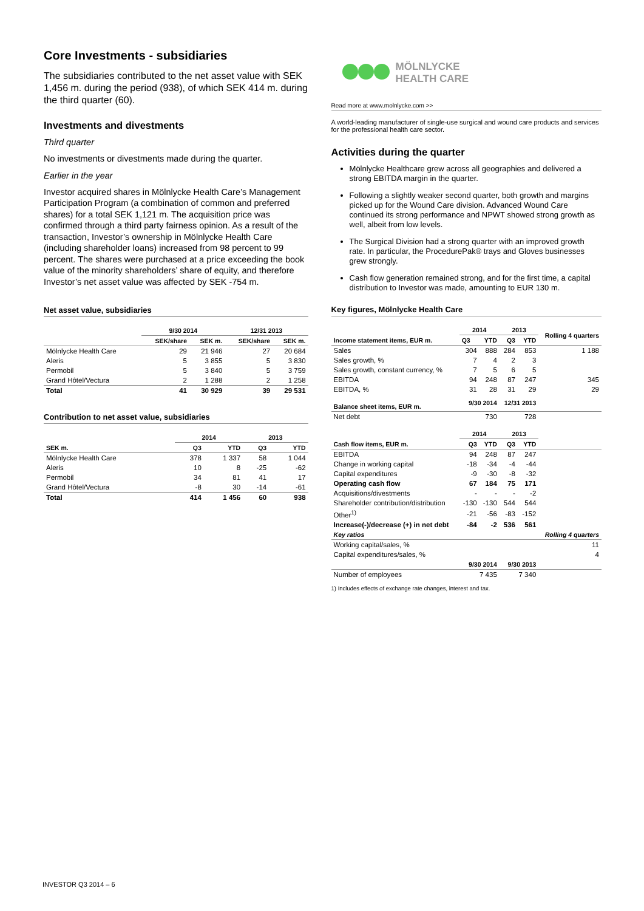Core Investments - subsidiaries
The subsidiaries contributed to the net asset value with SEK 1,456 m. during the period (938), of which SEK 414 m. during the third quarter (60).
Investments and divestments
Third quarter
No investments or divestments made during the quarter.
Earlier in the year
Investor acquired shares in Mölnlycke Health Care’s Management Participation Program (a combination of common and preferred shares) for a total SEK 1,121 m. The acquisition price was confirmed through a third party fairness opinion. As a result of the transaction, Investor’s ownership in Mölnlycke Health Care (including shareholder loans) increased from 98 percent to 99 percent. The shares were purchased at a price exceeding the book value of the minority shareholders’ share of equity, and therefore Investor’s net asset value was affected by SEK -754 m.
Net asset value, subsidiaries
| | 9/30 2014 | | 12/31 2013 | |
| --- | --- | --- | --- | --- |
| | SEK/share | SEK m. | SEK/share | SEK m. |
| Mölnlycke Health Care | 29 | 21 946 | 27 | 20 684 |
| Aleris | 5 | 3 855 | 5 | 3 830 |
| Permobil | 5 | 3 840 | 5 | 3 759 |
| Grand Hôtel/Vectura | 2 | 1 288 | 2 | 1 258 |
| Total | 41 | 30 929 | 39 | 29 531 |
Contribution to net asset value, subsidiaries
| | 2014 | | 2013 | |
| --- | --- | --- | --- | --- |
| SEK m. | Q3 | YTD | Q3 | YTD |
| Mölnlycke Health Care | 378 | 1 337 | 58 | 1 044 |
| Aleris | 10 | 8 | -25 | -62 |
| Permobil | 34 | 81 | 41 | 17 |
| Grand Hôtel/Vectura | -8 | 30 | -14 | -61 |
| Total | 414 | 1 456 | 60 | 938 |
MÖLNLYCKE
HEALTH CARE
Read more at www.molnlycke.com >>
A world-leading manufacturer of single-use surgical and wound care products and services for the professional health care sector.
Activities during the quarter
Mölnlycke Healthcare grew across all geographies and delivered a strong EBITDA margin in the quarter.
Following a slightly weaker second quarter, both growth and margins picked up for the Wound Care division. Advanced Wound Care continued its strong performance and NPWT showed strong growth as well, albeit from low levels.
The Surgical Division had a strong quarter with an improved growth rate. In particular, the ProcedurePak® trays and Gloves businesses grew strongly.
Cash flow generation remained strong, and for the first time, a capital distribution to Investor was made, amounting to EUR 130 m.
Key figures, Mölnlycke Health Care
| Income statement items, EUR m. | 2014 | | 2013 | | Rolling 4 quarters |
| --- | --- | --- | --- | --- | --- |
| | Q3 | YTD | Q3 | YTD | |
| Sales | 304 | 888 | 284 | 853 | 1 188 |
| Sales growth, % | 7 | 4 | 2 | 3 | |
| Sales growth, constant currency, % | 7 | 5 | 6 | 5 | |
| EBITDA | 94 | 248 | 87 | 247 | 345 |
| EBITDA, % | 31 | 28 | 31 | 29 | 29 |
| Balance sheet items, EUR m. | 9/30 2014 | | 12/31 2013 | | |
| Net debt | 730 | | 728 | | |
| | 2014 | | 2013 | | |
| Cash flow items, EUR m. | Q3 | YTD | Q3 | YTD | |
| EBITDA | 94 | 248 | 87 | 247 | |
| Change in working capital | -18 | -34 | -4 | -44 | |
| Capital expenditures | -9 | -30 | -8 | -32 | |
| Operating cash flow | 67 | 184 | 75 | 171 | |
| Acquisitions/divestments | - | - | - | -2 | |
| Shareholder contribution/distribution | -130 | -130 | 544 | 544 | |
| Other<sup>1)</sup> | -21 | -56 | -83 | -152 | |
| Increase(-)/decrease (+) in net debt | -84 | -2 | 536 | 561 | |
| Key ratios | | | | | Rolling 4 quarters |
| Working capital/sales, % | | | | | 11 |
| Capital expenditures/sales, % | | | | | 4 |
| | 9/30 2014 | | 9/30 2013 | | |
| Number of employees | 7 435 | | 7 340 | | |
1) Includes effects of exchange rate changes, interest and tax.
INVESTOR Q3 2014 – 6